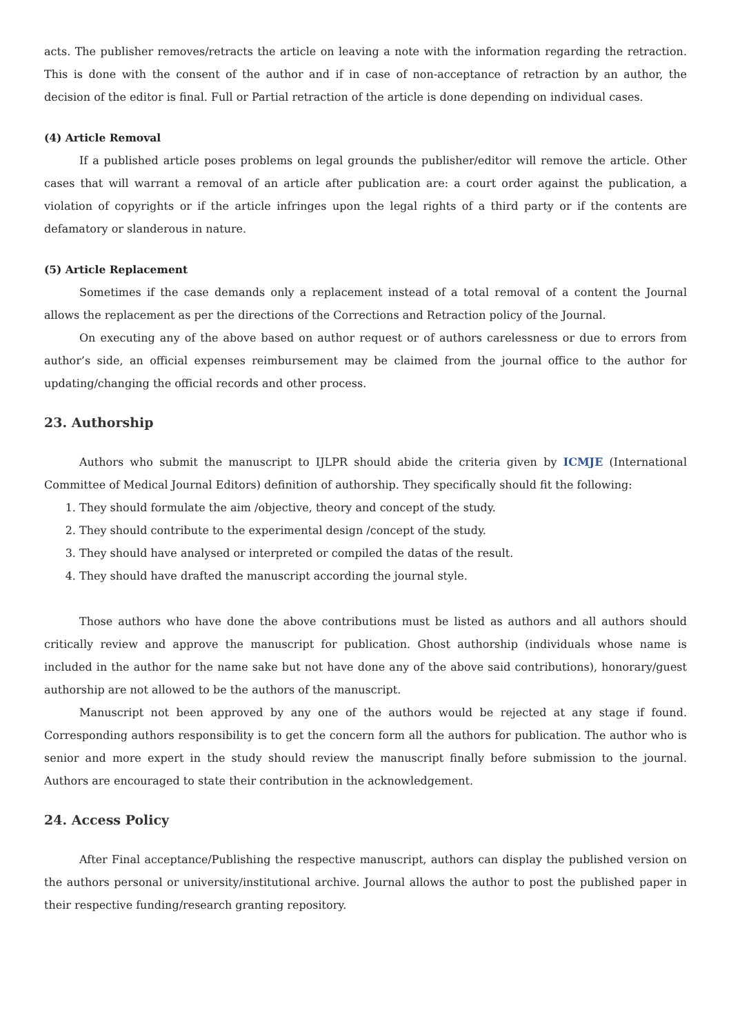acts. The publisher removes/retracts the article on leaving a note with the information regarding the retraction. This is done with the consent of the author and if in case of non-acceptance of retraction by an author, the decision of the editor is final. Full or Partial retraction of the article is done depending on individual cases.
(4) Article Removal
If a published article poses problems on legal grounds the publisher/editor will remove the article. Other cases that will warrant a removal of an article after publication are: a court order against the publication, a violation of copyrights or if the article infringes upon the legal rights of a third party or if the contents are defamatory or slanderous in nature.
(5) Article Replacement
Sometimes if the case demands only a replacement instead of a total removal of a content the Journal allows the replacement as per the directions of the Corrections and Retraction policy of the Journal.
On executing any of the above based on author request or of authors carelessness or due to errors from author’s side, an official expenses reimbursement may be claimed from the journal office to the author for updating/changing the official records and other process.
23. Authorship
Authors who submit the manuscript to IJLPR should abide the criteria given by ICMJE (International Committee of Medical Journal Editors) definition of authorship. They specifically should fit the following:
1. They should formulate the aim /objective, theory and concept of the study.
2. They should contribute to the experimental design /concept of the study.
3. They should have analysed or interpreted or compiled the datas of the result.
4. They should have drafted the manuscript according the journal style.
Those authors who have done the above contributions must be listed as authors and all authors should critically review and approve the manuscript for publication. Ghost authorship (individuals whose name is included in the author for the name sake but not have done any of the above said contributions), honorary/guest authorship are not allowed to be the authors of the manuscript.
Manuscript not been approved by any one of the authors would be rejected at any stage if found. Corresponding authors responsibility is to get the concern form all the authors for publication. The author who is senior and more expert in the study should review the manuscript finally before submission to the journal. Authors are encouraged to state their contribution in the acknowledgement.
24. Access Policy
After Final acceptance/Publishing the respective manuscript, authors can display the published version on the authors personal or university/institutional archive. Journal allows the author to post the published paper in their respective funding/research granting repository.